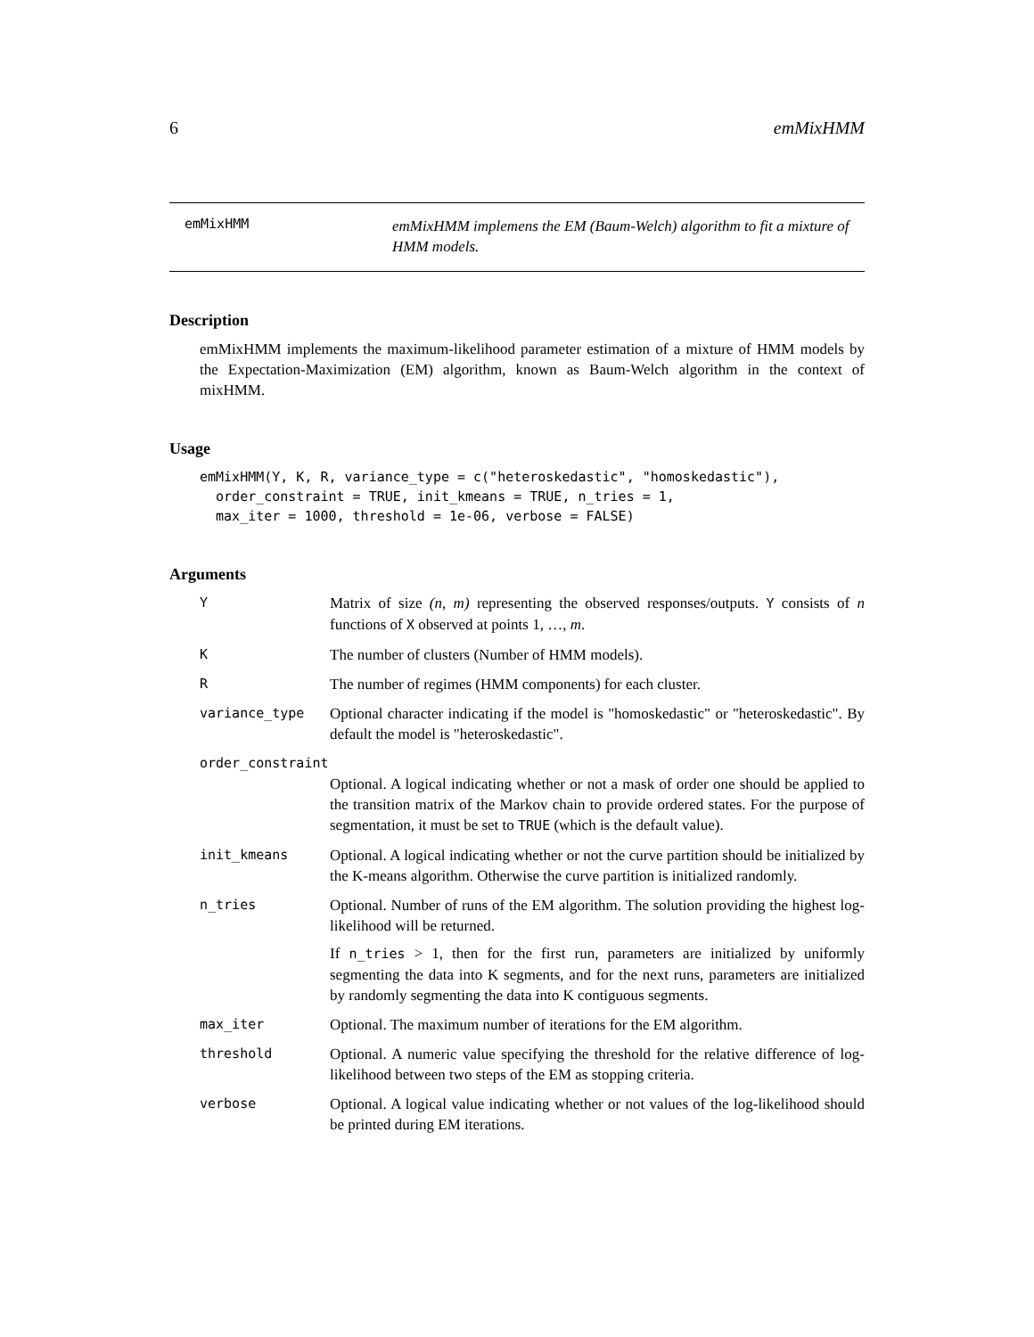6 emMixHMM
emMixHMM
emMixHMM implemens the EM (Baum-Welch) algorithm to fit a mixture of HMM models.
Description
emMixHMM implements the maximum-likelihood parameter estimation of a mixture of HMM models by the Expectation-Maximization (EM) algorithm, known as Baum-Welch algorithm in the context of mixHMM.
Usage
emMixHMM(Y, K, R, variance_type = c("heteroskedastic", "homoskedastic"),
  order_constraint = TRUE, init_kmeans = TRUE, n_tries = 1,
  max_iter = 1000, threshold = 1e-06, verbose = FALSE)
Arguments
| Y | Matrix of size (n, m) representing the observed responses/outputs. Y consists of n functions of X observed at points 1, …, m . |
| K | The number of clusters (Number of HMM models). |
| R | The number of regimes (HMM components) for each cluster. |
| variance_type | Optional character indicating if the model is "homoskedastic" or "heteroskedastic". By default the model is "heteroskedastic". |
| order_constraint | |
| | Optional. A logical indicating whether or not a mask of order one should be applied to the transition matrix of the Markov chain to provide ordered states. For the purpose of segmentation, it must be set to TRUE (which is the default value). |
| init_kmeans | Optional. A logical indicating whether or not the curve partition should be initialized by the K-means algorithm. Otherwise the curve partition is initialized randomly. |
| n_tries | Optional. Number of runs of the EM algorithm. The solution providing the highest log-likelihood will be returned. If n_tries > 1, then for the first run, parameters are initialized by uniformly segmenting the data into K segments, and for the next runs, parameters are initialized by randomly segmenting the data into K contiguous segments. |
| max_iter | Optional. The maximum number of iterations for the EM algorithm. |
| threshold | Optional. A numeric value specifying the threshold for the relative difference of log-likelihood between two steps of the EM as stopping criteria. |
| verbose | Optional. A logical value indicating whether or not values of the log-likelihood should be printed during EM iterations. |